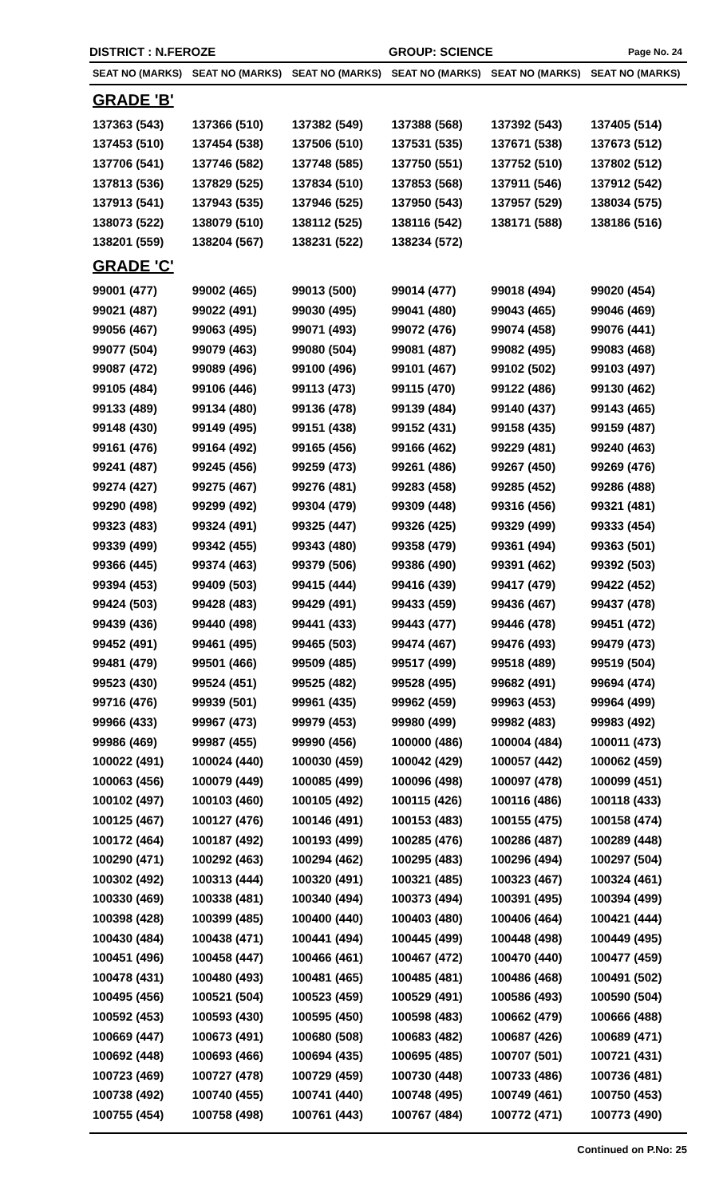DISTRICT : N.FEROZE GROUP: SCIENCE Page No. 24
| SEAT NO (MARKS) | SEAT NO (MARKS) | SEAT NO (MARKS) | SEAT NO (MARKS) | SEAT NO (MARKS) | SEAT NO (MARKS) |
| --- | --- | --- | --- | --- | --- |
| GRADE 'B' | | | | | |
| 137363 (543) | 137366 (510) | 137382 (549) | 137388 (568) | 137392 (543) | 137405 (514) |
| 137453 (510) | 137454 (538) | 137506 (510) | 137531 (535) | 137671 (538) | 137673 (512) |
| 137706 (541) | 137746 (582) | 137748 (585) | 137750 (551) | 137752 (510) | 137802 (512) |
| 137813 (536) | 137829 (525) | 137834 (510) | 137853 (568) | 137911 (546) | 137912 (542) |
| 137913 (541) | 137943 (535) | 137946 (525) | 137950 (543) | 137957 (529) | 138034 (575) |
| 138073 (522) | 138079 (510) | 138112 (525) | 138116 (542) | 138171 (588) | 138186 (516) |
| 138201 (559) | 138204 (567) | 138231 (522) | 138234 (572) | | |
| GRADE 'C' | | | | | |
| 99001 (477) | 99002 (465) | 99013 (500) | 99014 (477) | 99018 (494) | 99020 (454) |
| 99021 (487) | 99022 (491) | 99030 (495) | 99041 (480) | 99043 (465) | 99046 (469) |
| 99056 (467) | 99063 (495) | 99071 (493) | 99072 (476) | 99074 (458) | 99076 (441) |
| 99077 (504) | 99079 (463) | 99080 (504) | 99081 (487) | 99082 (495) | 99083 (468) |
| 99087 (472) | 99089 (496) | 99100 (496) | 99101 (467) | 99102 (502) | 99103 (497) |
| 99105 (484) | 99106 (446) | 99113 (473) | 99115 (470) | 99122 (486) | 99130 (462) |
| 99133 (489) | 99134 (480) | 99136 (478) | 99139 (484) | 99140 (437) | 99143 (465) |
| 99148 (430) | 99149 (495) | 99151 (438) | 99152 (431) | 99158 (435) | 99159 (487) |
| 99161 (476) | 99164 (492) | 99165 (456) | 99166 (462) | 99229 (481) | 99240 (463) |
| 99241 (487) | 99245 (456) | 99259 (473) | 99261 (486) | 99267 (450) | 99269 (476) |
| 99274 (427) | 99275 (467) | 99276 (481) | 99283 (458) | 99285 (452) | 99286 (488) |
| 99290 (498) | 99299 (492) | 99304 (479) | 99309 (448) | 99316 (456) | 99321 (481) |
| 99323 (483) | 99324 (491) | 99325 (447) | 99326 (425) | 99329 (499) | 99333 (454) |
| 99339 (499) | 99342 (455) | 99343 (480) | 99358 (479) | 99361 (494) | 99363 (501) |
| 99366 (445) | 99374 (463) | 99379 (506) | 99386 (490) | 99391 (462) | 99392 (503) |
| 99394 (453) | 99409 (503) | 99415 (444) | 99416 (439) | 99417 (479) | 99422 (452) |
| 99424 (503) | 99428 (483) | 99429 (491) | 99433 (459) | 99436 (467) | 99437 (478) |
| 99439 (436) | 99440 (498) | 99441 (433) | 99443 (477) | 99446 (478) | 99451 (472) |
| 99452 (491) | 99461 (495) | 99465 (503) | 99474 (467) | 99476 (493) | 99479 (473) |
| 99481 (479) | 99501 (466) | 99509 (485) | 99517 (499) | 99518 (489) | 99519 (504) |
| 99523 (430) | 99524 (451) | 99525 (482) | 99528 (495) | 99682 (491) | 99694 (474) |
| 99716 (476) | 99939 (501) | 99961 (435) | 99962 (459) | 99963 (453) | 99964 (499) |
| 99966 (433) | 99967 (473) | 99979 (453) | 99980 (499) | 99982 (483) | 99983 (492) |
| 99986 (469) | 99987 (455) | 99990 (456) | 100000 (486) | 100004 (484) | 100011 (473) |
| 100022 (491) | 100024 (440) | 100030 (459) | 100042 (429) | 100057 (442) | 100062 (459) |
| 100063 (456) | 100079 (449) | 100085 (499) | 100096 (498) | 100097 (478) | 100099 (451) |
| 100102 (497) | 100103 (460) | 100105 (492) | 100115 (426) | 100116 (486) | 100118 (433) |
| 100125 (467) | 100127 (476) | 100146 (491) | 100153 (483) | 100155 (475) | 100158 (474) |
| 100172 (464) | 100187 (492) | 100193 (499) | 100285 (476) | 100286 (487) | 100289 (448) |
| 100290 (471) | 100292 (463) | 100294 (462) | 100295 (483) | 100296 (494) | 100297 (504) |
| 100302 (492) | 100313 (444) | 100320 (491) | 100321 (485) | 100323 (467) | 100324 (461) |
| 100330 (469) | 100338 (481) | 100340 (494) | 100373 (494) | 100391 (495) | 100394 (499) |
| 100398 (428) | 100399 (485) | 100400 (440) | 100403 (480) | 100406 (464) | 100421 (444) |
| 100430 (484) | 100438 (471) | 100441 (494) | 100445 (499) | 100448 (498) | 100449 (495) |
| 100451 (496) | 100458 (447) | 100466 (461) | 100467 (472) | 100470 (440) | 100477 (459) |
| 100478 (431) | 100480 (493) | 100481 (465) | 100485 (481) | 100486 (468) | 100491 (502) |
| 100495 (456) | 100521 (504) | 100523 (459) | 100529 (491) | 100586 (493) | 100590 (504) |
| 100592 (453) | 100593 (430) | 100595 (450) | 100598 (483) | 100662 (479) | 100666 (488) |
| 100669 (447) | 100673 (491) | 100680 (508) | 100683 (482) | 100687 (426) | 100689 (471) |
| 100692 (448) | 100693 (466) | 100694 (435) | 100695 (485) | 100707 (501) | 100721 (431) |
| 100723 (469) | 100727 (478) | 100729 (459) | 100730 (448) | 100733 (486) | 100736 (481) |
| 100738 (492) | 100740 (455) | 100741 (440) | 100748 (495) | 100749 (461) | 100750 (453) |
| 100755 (454) | 100758 (498) | 100761 (443) | 100767 (484) | 100772 (471) | 100773 (490) |
Continued on P.No: 25